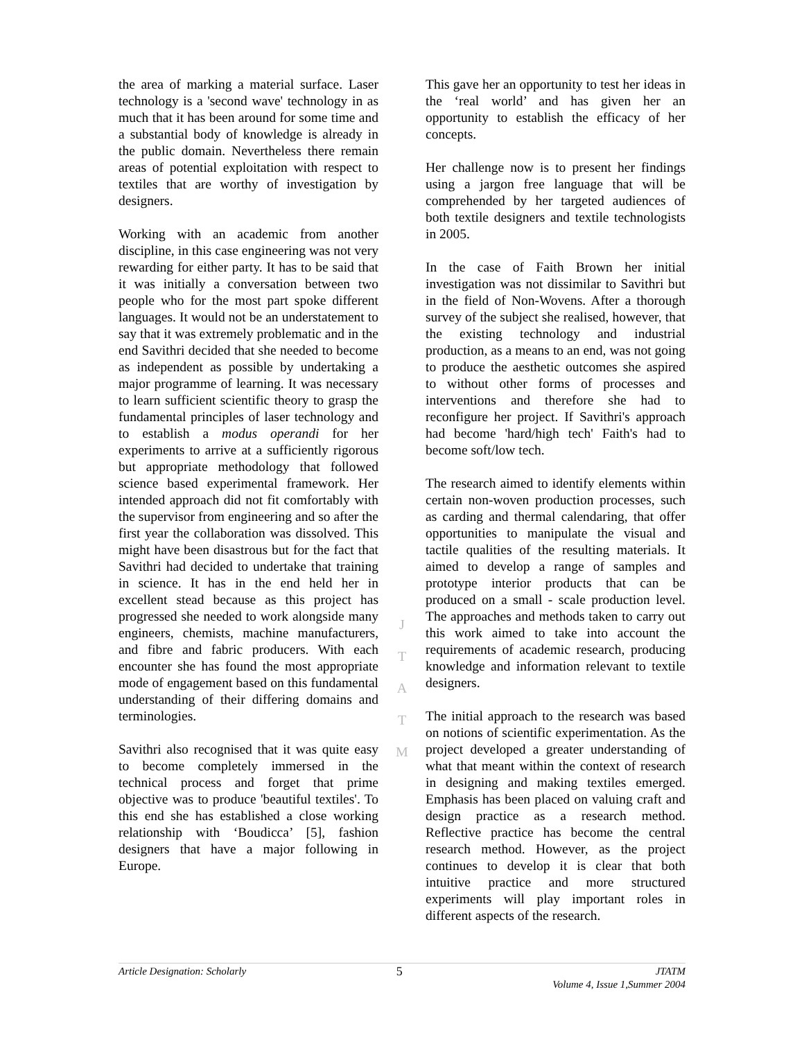the area of marking a material surface. Laser technology is a 'second wave' technology in as much that it has been around for some time and a substantial body of knowledge is already in the public domain. Nevertheless there remain areas of potential exploitation with respect to textiles that are worthy of investigation by designers.
Working with an academic from another discipline, in this case engineering was not very rewarding for either party. It has to be said that it was initially a conversation between two people who for the most part spoke different languages. It would not be an understatement to say that it was extremely problematic and in the end Savithri decided that she needed to become as independent as possible by undertaking a major programme of learning. It was necessary to learn sufficient scientific theory to grasp the fundamental principles of laser technology and to establish a modus operandi for her experiments to arrive at a sufficiently rigorous but appropriate methodology that followed science based experimental framework. Her intended approach did not fit comfortably with the supervisor from engineering and so after the first year the collaboration was dissolved. This might have been disastrous but for the fact that Savithri had decided to undertake that training in science. It has in the end held her in excellent stead because as this project has progressed she needed to work alongside many engineers, chemists, machine manufacturers, and fibre and fabric producers. With each encounter she has found the most appropriate mode of engagement based on this fundamental understanding of their differing domains and terminologies.
Savithri also recognised that it was quite easy to become completely immersed in the technical process and forget that prime objective was to produce 'beautiful textiles'. To this end she has established a close working relationship with ‘Boudicca’ [5], fashion designers that have a major following in Europe.
J
T
A
T
M
This gave her an opportunity to test her ideas in the ‘real world’ and has given her an opportunity to establish the efficacy of her concepts.
Her challenge now is to present her findings using a jargon free language that will be comprehended by her targeted audiences of both textile designers and textile technologists in 2005.
In the case of Faith Brown her initial investigation was not dissimilar to Savithri but in the field of Non-Wovens. After a thorough survey of the subject she realised, however, that the existing technology and industrial production, as a means to an end, was not going to produce the aesthetic outcomes she aspired to without other forms of processes and interventions and therefore she had to reconfigure her project. If Savithri's approach had become 'hard/high tech' Faith's had to become soft/low tech.
The research aimed to identify elements within certain non-woven production processes, such as carding and thermal calendaring, that offer opportunities to manipulate the visual and tactile qualities of the resulting materials. It aimed to develop a range of samples and prototype interior products that can be produced on a small - scale production level. The approaches and methods taken to carry out this work aimed to take into account the requirements of academic research, producing knowledge and information relevant to textile designers.
The initial approach to the research was based on notions of scientific experimentation. As the project developed a greater understanding of what that meant within the context of research in designing and making textiles emerged. Emphasis has been placed on valuing craft and design practice as a research method. Reflective practice has become the central research method. However, as the project continues to develop it is clear that both intuitive practice and more structured experiments will play important roles in different aspects of the research.
Article Designation: Scholarly 5
JTATM
Volume 4, Issue 1,Summer 2004